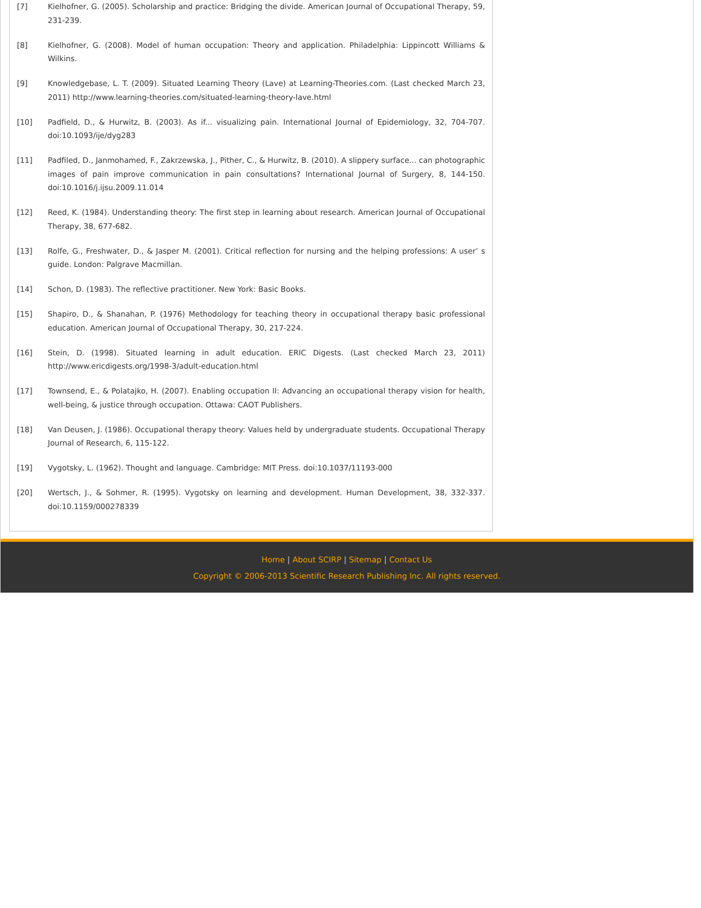[7] Kielhofner, G. (2005). Scholarship and practice: Bridging the divide. American Journal of Occupational Therapy, 59, 231-239.
[8] Kielhofner, G. (2008). Model of human occupation: Theory and application. Philadelphia: Lippincott Williams & Wilkins.
[9] Knowledgebase, L. T. (2009). Situated Learning Theory (Lave) at Learning-Theories.com. (Last checked March 23, 2011) http://www.learning-theories.com/situated-learning-theory-lave.html
[10] Padfield, D., & Hurwitz, B. (2003). As if... visualizing pain. International Journal of Epidemiology, 32, 704-707. doi:10.1093/ije/dyg283
[11] Padfiled, D., Janmohamed, F., Zakrzewska, J., Pither, C., & Hurwitz, B. (2010). A slippery surface... can photographic images of pain improve communication in pain consultations? International Journal of Surgery, 8, 144-150. doi:10.1016/j.ijsu.2009.11.014
[12] Reed, K. (1984). Understanding theory: The first step in learning about research. American Journal of Occupational Therapy, 38, 677-682.
[13] Rolfe, G., Freshwater, D., & Jasper M. (2001). Critical reflection for nursing and the helping professions: A user’ s guide. London: Palgrave Macmillan.
[14] Schon, D. (1983). The reflective practitioner. New York: Basic Books.
[15] Shapiro, D., & Shanahan, P. (1976) Methodology for teaching theory in occupational therapy basic professional education. American Journal of Occupational Therapy, 30, 217-224.
[16] Stein, D. (1998). Situated learning in adult education. ERIC Digests. (Last checked March 23, 2011) http://www.ericdigests.org/1998-3/adult-education.html
[17] Townsend, E., & Polatajko, H. (2007). Enabling occupation II: Advancing an occupational therapy vision for health, well-being, & justice through occupation. Ottawa: CAOT Publishers.
[18] Van Deusen, J. (1986). Occupational therapy theory: Values held by undergraduate students. Occupational Therapy Journal of Research, 6, 115-122.
[19] Vygotsky, L. (1962). Thought and language. Cambridge: MIT Press. doi:10.1037/11193-000
[20] Wertsch, J., & Sohmer, R. (1995). Vygotsky on learning and development. Human Development, 38, 332-337. doi:10.1159/000278339
Home | About SCIRP | Sitemap | Contact Us
Copyright © 2006-2013 Scientific Research Publishing Inc. All rights reserved.